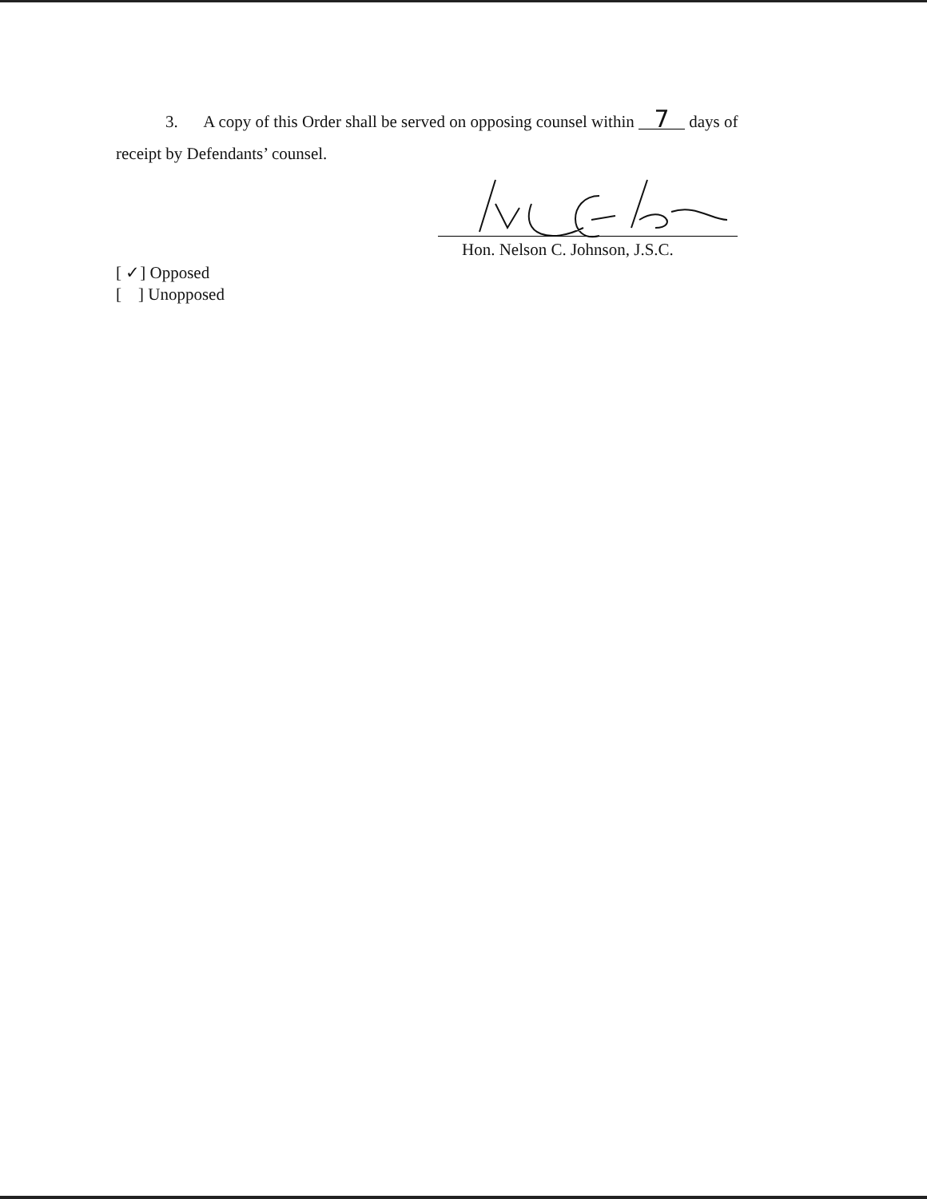3. A copy of this Order shall be served on opposing counsel within 7 days of
receipt by Defendants’ counsel.
Hon. Nelson C. Johnson, J.S.C.
[ ✓] Opposed
[ ] Unopposed